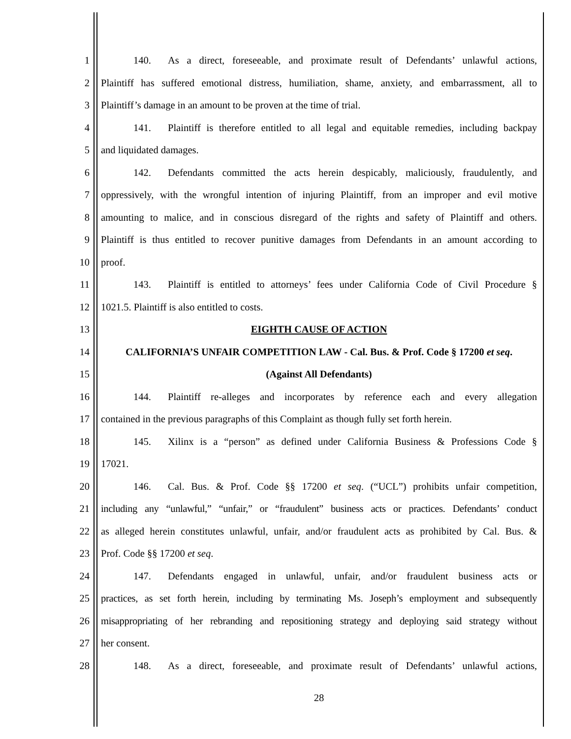1 140. As a direct, foreseeable, and proximate result of Defendants’ unlawful actions,
2 Plaintiff has suffered emotional distress, humiliation, shame, anxiety, and embarrassment, all to
3 Plaintiff’s damage in an amount to be proven at the time of trial.
4 141. Plaintiff is therefore entitled to all legal and equitable remedies, including backpay
5 and liquidated damages.
6 142. Defendants committed the acts herein despicably, maliciously, fraudulently, and
7 oppressively, with the wrongful intention of injuring Plaintiff, from an improper and evil motive
8 amounting to malice, and in conscious disregard of the rights and safety of Plaintiff and others.
9 Plaintiff is thus entitled to recover punitive damages from Defendants in an amount according to
10 proof.
11 143. Plaintiff is entitled to attorneys’ fees under California Code of Civil Procedure §
12 1021.5. Plaintiff is also entitled to costs.
13 EIGHTH CAUSE OF ACTION
14 CALIFORNIA’S UNFAIR COMPETITION LAW - Cal. Bus. & Prof. Code § 17200 et seq.
15 (Against All Defendants)
16 144. Plaintiff re-alleges and incorporates by reference each and every allegation
17 contained in the previous paragraphs of this Complaint as though fully set forth herein.
18 145. Xilinx is a “person” as defined under California Business & Professions Code §
19 17021.
20 146. Cal. Bus. & Prof. Code §§ 17200 et seq. (“UCL”) prohibits unfair competition,
21 including any “unlawful,” “unfair,” or “fraudulent” business acts or practices. Defendants’ conduct
22 as alleged herein constitutes unlawful, unfair, and/or fraudulent acts as prohibited by Cal. Bus. &
23 Prof. Code §§ 17200 et seq.
24 147. Defendants engaged in unlawful, unfair, and/or fraudulent business acts or
25 practices, as set forth herein, including by terminating Ms. Joseph’s employment and subsequently
26 misappropriating of her rebranding and repositioning strategy and deploying said strategy without
27 her consent.
28 148. As a direct, foreseeable, and proximate result of Defendants’ unlawful actions,
28